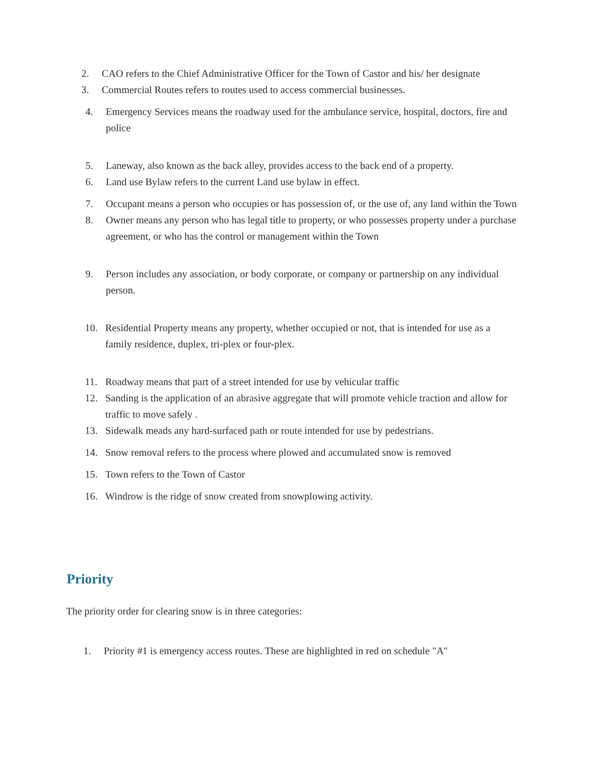2. CAO refers to the Chief Administrative Officer for the Town of Castor and his/ her designate
3. Commercial Routes refers to routes used to access commercial businesses.
4. Emergency Services means the roadway used for the ambulance service, hospital, doctors, fire and police
5. Laneway, also known as the back alley, provides access to the back end of a property.
6. Land use Bylaw refers to the current Land use bylaw in effect.
7. Occupant means a person who occupies or has possession of, or the use of, any land within the Town
8. Owner means any person who has legal title to property, or who possesses property under a purchase agreement, or who has the control or management within the Town
9. Person includes any association, or body corporate, or company or partnership on any individual person.
10. Residential Property means any property, whether occupied or not, that is intended for use as a family residence, duplex, tri-plex or four-plex.
11. Roadway means that part of a street intended for use by vehicular traffic
12. Sanding is the application of an abrasive aggregate that will promote vehicle traction and allow for traffic to move safely .
13. Sidewalk meads any hard-surfaced path or route intended for use by pedestrians.
14. Snow removal refers to the process where plowed and accumulated snow is removed
15. Town refers to the Town of Castor
16. Windrow is the ridge of snow created from snowplowing activity.
Priority
The priority order for clearing snow is in three categories:
1. Priority #1 is emergency access routes. These are highlighted in red on schedule "A"